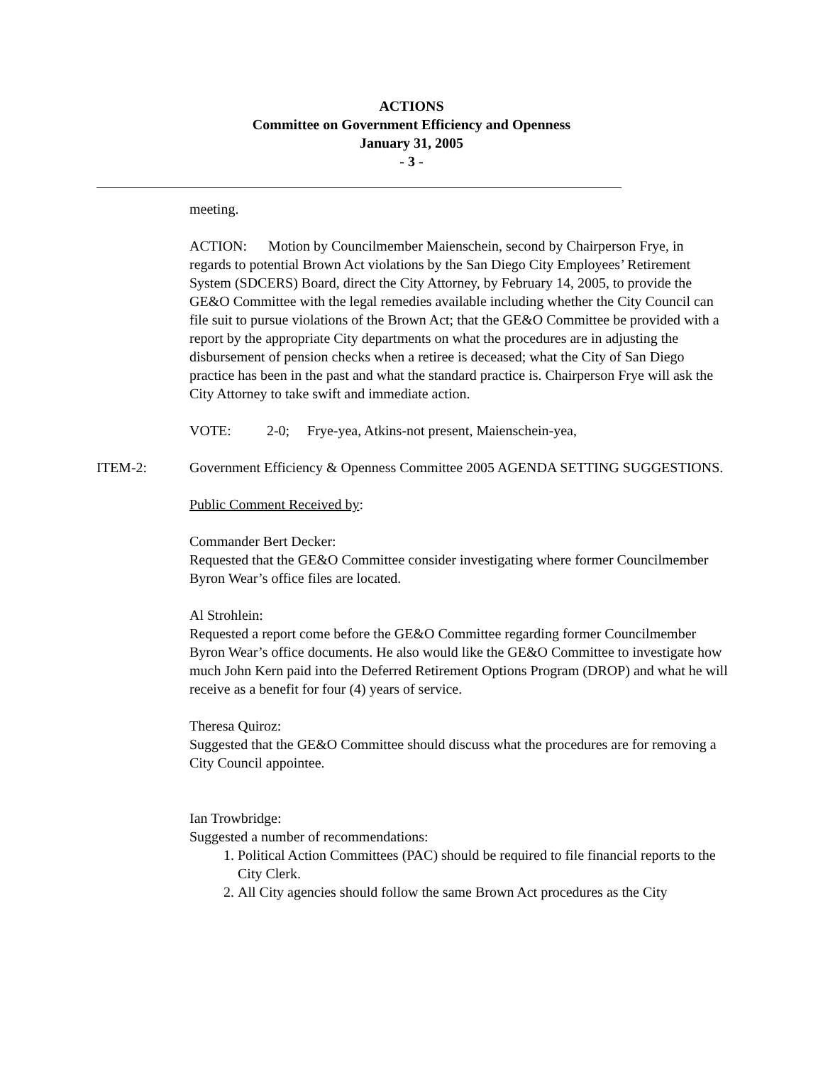ACTIONS
Committee on Government Efficiency and Openness
January 31, 2005
- 3 -
meeting.
ACTION: Motion by Councilmember Maienschein, second by Chairperson Frye, in regards to potential Brown Act violations by the San Diego City Employees’ Retirement System (SDCERS) Board, direct the City Attorney, by February 14, 2005, to provide the GE&O Committee with the legal remedies available including whether the City Council can file suit to pursue violations of the Brown Act; that the GE&O Committee be provided with a report by the appropriate City departments on what the procedures are in adjusting the disbursement of pension checks when a retiree is deceased; what the City of San Diego practice has been in the past and what the standard practice is. Chairperson Frye will ask the City Attorney to take swift and immediate action.
VOTE: 2-0; Frye-yea, Atkins-not present, Maienschein-yea,
ITEM-2: Government Efficiency & Openness Committee 2005 AGENDA SETTING SUGGESTIONS.
Public Comment Received by:
Commander Bert Decker:
Requested that the GE&O Committee consider investigating where former Councilmember Byron Wear’s office files are located.
Al Strohlein:
Requested a report come before the GE&O Committee regarding former Councilmember Byron Wear’s office documents. He also would like the GE&O Committee to investigate how much John Kern paid into the Deferred Retirement Options Program (DROP) and what he will receive as a benefit for four (4) years of service.
Theresa Quiroz:
Suggested that the GE&O Committee should discuss what the procedures are for removing a City Council appointee.
Ian Trowbridge:
Suggested a number of recommendations:
1. Political Action Committees (PAC) should be required to file financial reports to the City Clerk.
2. All City agencies should follow the same Brown Act procedures as the City